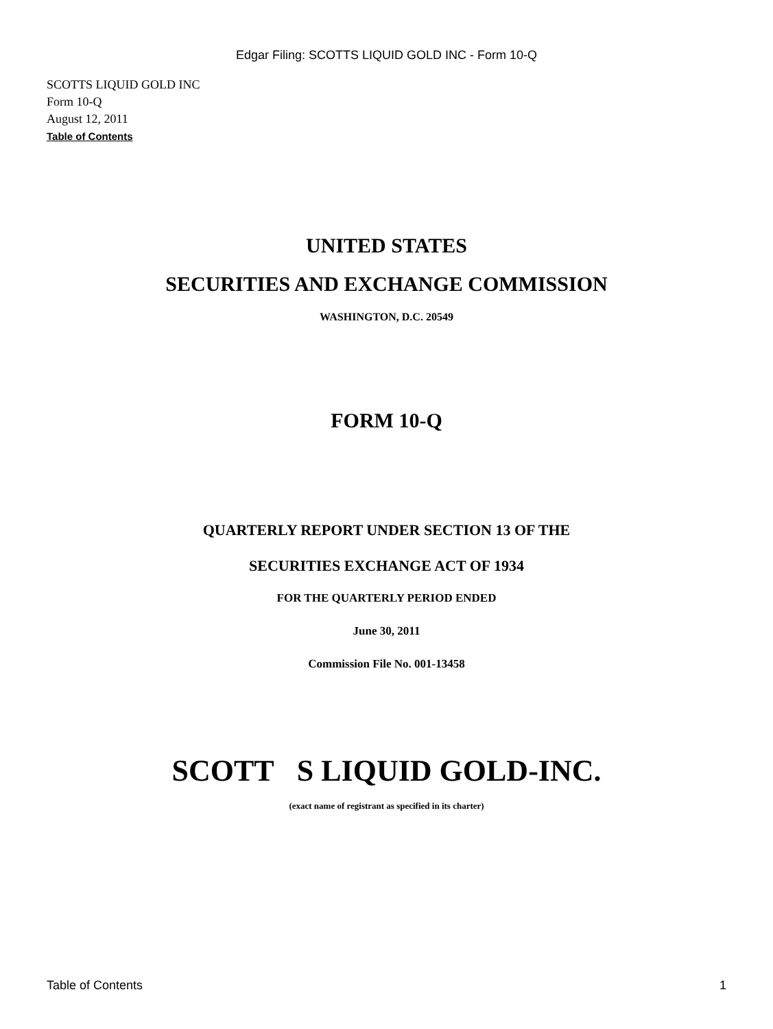Edgar Filing: SCOTTS LIQUID GOLD INC - Form 10-Q
SCOTTS LIQUID GOLD INC
Form 10-Q
August 12, 2011
Table of Contents
UNITED STATES
SECURITIES AND EXCHANGE COMMISSION
WASHINGTON, D.C. 20549
FORM 10-Q
QUARTERLY REPORT UNDER SECTION 13 OF THE
SECURITIES EXCHANGE ACT OF 1934
FOR THE QUARTERLY PERIOD ENDED
June 30, 2011
Commission File No. 001-13458
SCOTT S LIQUID GOLD-INC.
(exact name of registrant as specified in its charter)
Table of Contents 1